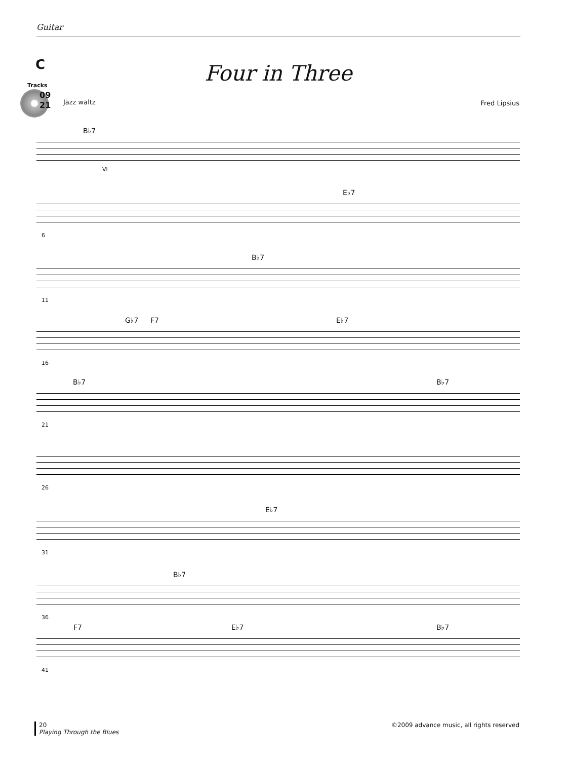Guitar
C
Tracks
09
21
Four in Three
Jazz waltz Fred Lipsius
B♭7
VI
E♭7
6
B♭7
11
G♭7 F7 E♭7
16
B♭7 B♭7
21
26
E♭7
31
B♭7
36
F7 E♭7 B♭7
41
20
Playing Through the Blues
©2009 advance music, all rights reserved